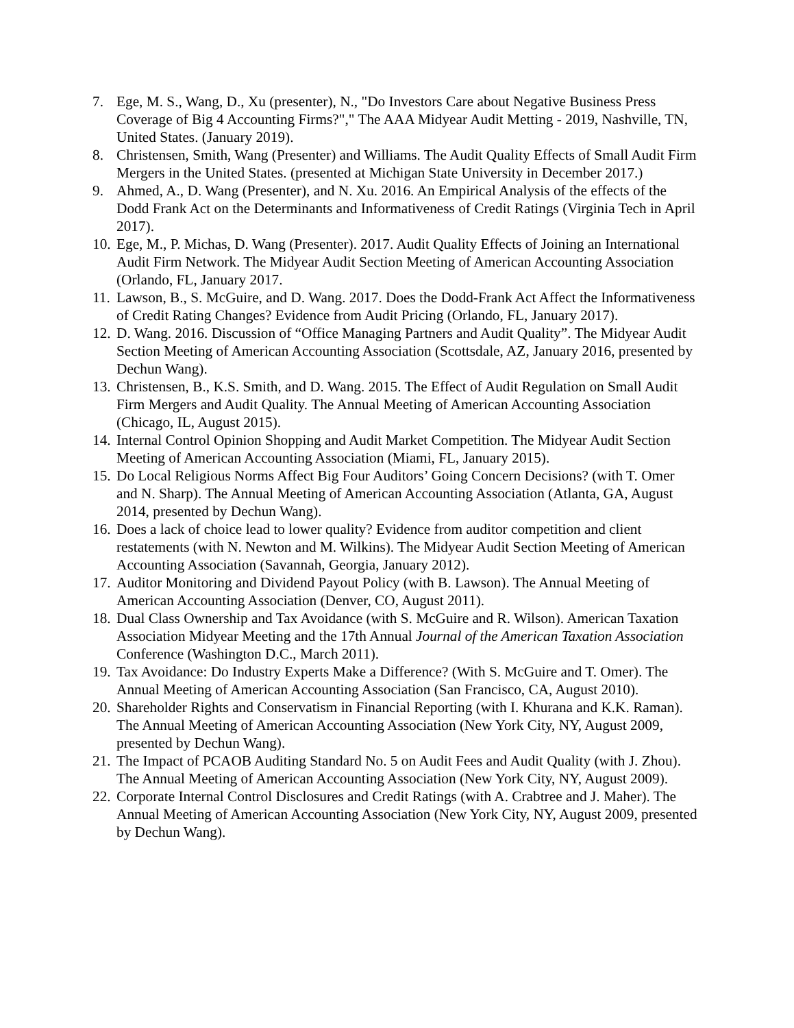7. Ege, M. S., Wang, D., Xu (presenter), N., "Do Investors Care about Negative Business Press Coverage of Big 4 Accounting Firms?"," The AAA Midyear Audit Metting - 2019, Nashville, TN, United States. (January 2019).
8. Christensen, Smith, Wang (Presenter) and Williams. The Audit Quality Effects of Small Audit Firm Mergers in the United States. (presented at Michigan State University in December 2017.)
9. Ahmed, A., D. Wang (Presenter), and N. Xu. 2016. An Empirical Analysis of the effects of the Dodd Frank Act on the Determinants and Informativeness of Credit Ratings (Virginia Tech in April 2017).
10. Ege, M., P. Michas, D. Wang (Presenter). 2017. Audit Quality Effects of Joining an International Audit Firm Network. The Midyear Audit Section Meeting of American Accounting Association (Orlando, FL, January 2017.
11. Lawson, B., S. McGuire, and D. Wang. 2017. Does the Dodd-Frank Act Affect the Informativeness of Credit Rating Changes? Evidence from Audit Pricing (Orlando, FL, January 2017).
12. D. Wang. 2016. Discussion of “Office Managing Partners and Audit Quality”. The Midyear Audit Section Meeting of American Accounting Association (Scottsdale, AZ, January 2016, presented by Dechun Wang).
13. Christensen, B., K.S. Smith, and D. Wang. 2015. The Effect of Audit Regulation on Small Audit Firm Mergers and Audit Quality. The Annual Meeting of American Accounting Association (Chicago, IL, August 2015).
14. Internal Control Opinion Shopping and Audit Market Competition. The Midyear Audit Section Meeting of American Accounting Association (Miami, FL, January 2015).
15. Do Local Religious Norms Affect Big Four Auditors’ Going Concern Decisions? (with T. Omer and N. Sharp). The Annual Meeting of American Accounting Association (Atlanta, GA, August 2014, presented by Dechun Wang).
16. Does a lack of choice lead to lower quality? Evidence from auditor competition and client restatements (with N. Newton and M. Wilkins). The Midyear Audit Section Meeting of American Accounting Association (Savannah, Georgia, January 2012).
17. Auditor Monitoring and Dividend Payout Policy (with B. Lawson). The Annual Meeting of American Accounting Association (Denver, CO, August 2011).
18. Dual Class Ownership and Tax Avoidance (with S. McGuire and R. Wilson). American Taxation Association Midyear Meeting and the 17th Annual Journal of the American Taxation Association Conference (Washington D.C., March 2011).
19. Tax Avoidance: Do Industry Experts Make a Difference? (With S. McGuire and T. Omer). The Annual Meeting of American Accounting Association (San Francisco, CA, August 2010).
20. Shareholder Rights and Conservatism in Financial Reporting (with I. Khurana and K.K. Raman). The Annual Meeting of American Accounting Association (New York City, NY, August 2009, presented by Dechun Wang).
21. The Impact of PCAOB Auditing Standard No. 5 on Audit Fees and Audit Quality (with J. Zhou). The Annual Meeting of American Accounting Association (New York City, NY, August 2009).
22. Corporate Internal Control Disclosures and Credit Ratings (with A. Crabtree and J. Maher). The Annual Meeting of American Accounting Association (New York City, NY, August 2009, presented by Dechun Wang).